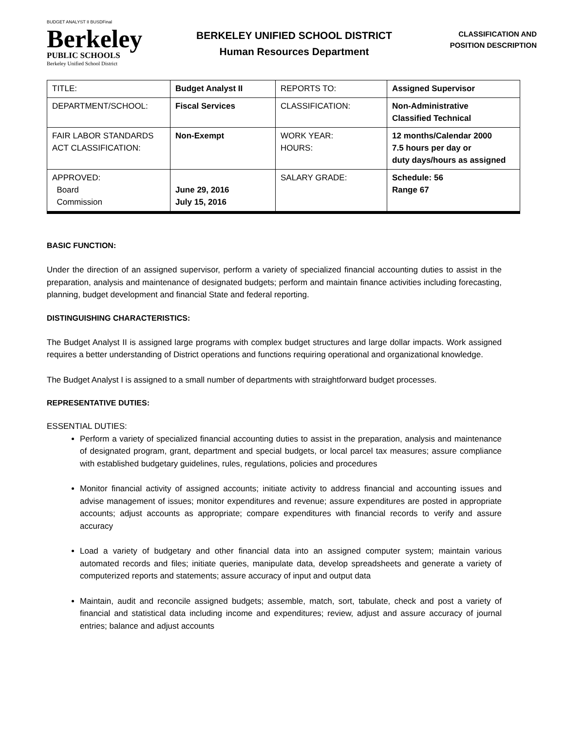BUDGET ANALYST II BUSDFinal
Berkeley
PUBLIC SCHOOLS
Berkeley Unified School District
BERKELEY UNIFIED SCHOOL DISTRICT
Human Resources Department
CLASSIFICATION AND
POSITION DESCRIPTION
| TITLE: | Budget Analyst II | REPORTS TO: | Assigned Supervisor |
| DEPARTMENT/SCHOOL: | Fiscal Services | CLASSIFICATION: | Non-Administrative Classified Technical |
| FAIR LABOR STANDARDS ACT CLASSIFICATION: | Non-Exempt | WORK YEAR: HOURS: | 12 months/Calendar 2000 7.5 hours per day or duty days/hours as assigned |
| APPROVED: Board Commission | June 29, 2016 July 15, 2016 | SALARY GRADE: | Schedule: 56 Range 67 |
BASIC FUNCTION:
Under the direction of an assigned supervisor, perform a variety of specialized financial accounting duties to assist in the preparation, analysis and maintenance of designated budgets; perform and maintain finance activities including forecasting, planning, budget development and financial State and federal reporting.
DISTINGUISHING CHARACTERISTICS:
The Budget Analyst II is assigned large programs with complex budget structures and large dollar impacts. Work assigned requires a better understanding of District operations and functions requiring operational and organizational knowledge.
The Budget Analyst I is assigned to a small number of departments with straightforward budget processes.
REPRESENTATIVE DUTIES:
ESSENTIAL DUTIES:
Perform a variety of specialized financial accounting duties to assist in the preparation, analysis and maintenance of designated program, grant, department and special budgets, or local parcel tax measures; assure compliance with established budgetary guidelines, rules, regulations, policies and procedures
Monitor financial activity of assigned accounts; initiate activity to address financial and accounting issues and advise management of issues; monitor expenditures and revenue; assure expenditures are posted in appropriate accounts; adjust accounts as appropriate; compare expenditures with financial records to verify and assure accuracy
Load a variety of budgetary and other financial data into an assigned computer system; maintain various automated records and files; initiate queries, manipulate data, develop spreadsheets and generate a variety of computerized reports and statements; assure accuracy of input and output data
Maintain, audit and reconcile assigned budgets; assemble, match, sort, tabulate, check and post a variety of financial and statistical data including income and expenditures; review, adjust and assure accuracy of journal entries; balance and adjust accounts